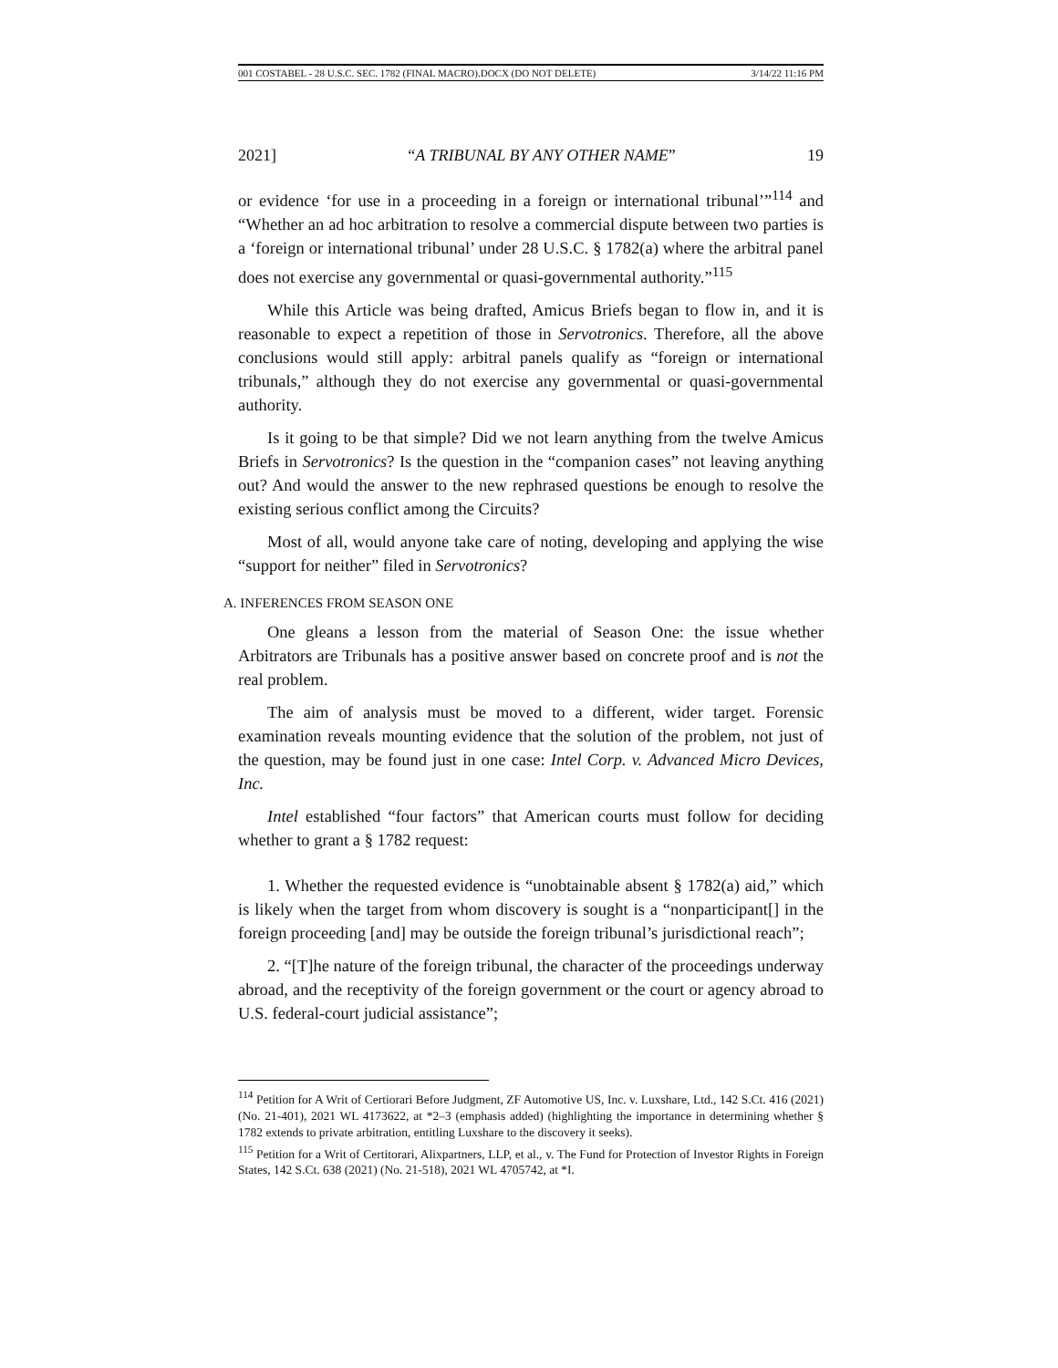001 COSTABEL - 28 U.S.C. SEC. 1782 (FINAL MACRO).DOCX (DO NOT DELETE) 3/14/22 11:16 PM
2021] “A TRIBUNAL BY ANY OTHER NAME” 19
or evidence ‘for use in a proceeding in a foreign or international tribunal’”<sup>114</sup> and “Whether an ad hoc arbitration to resolve a commercial dispute between two parties is a ‘foreign or international tribunal’ under 28 U.S.C. § 1782(a) where the arbitral panel does not exercise any governmental or quasi-governmental authority.”<sup>115</sup>
While this Article was being drafted, Amicus Briefs began to flow in, and it is reasonable to expect a repetition of those in Servotronics. Therefore, all the above conclusions would still apply: arbitral panels qualify as “foreign or international tribunals,” although they do not exercise any governmental or quasi-governmental authority.
Is it going to be that simple? Did we not learn anything from the twelve Amicus Briefs in Servotronics? Is the question in the “companion cases” not leaving anything out? And would the answer to the new rephrased questions be enough to resolve the existing serious conflict among the Circuits?
Most of all, would anyone take care of noting, developing and applying the wise “support for neither” filed in Servotronics?
A. INFERENCES FROM SEASON ONE
One gleans a lesson from the material of Season One: the issue whether Arbitrators are Tribunals has a positive answer based on concrete proof and is not the real problem.
The aim of analysis must be moved to a different, wider target. Forensic examination reveals mounting evidence that the solution of the problem, not just of the question, may be found just in one case: Intel Corp. v. Advanced Micro Devices, Inc.
Intel established “four factors” that American courts must follow for deciding whether to grant a § 1782 request:
1. Whether the requested evidence is “unobtainable absent § 1782(a) aid,” which is likely when the target from whom discovery is sought is a “nonparticipant[] in the foreign proceeding [and] may be outside the foreign tribunal’s jurisdictional reach”;
2. “[T]he nature of the foreign tribunal, the character of the proceedings underway abroad, and the receptivity of the foreign government or the court or agency abroad to U.S. federal-court judicial assistance”;
<sup>114</sup> Petition for A Writ of Certiorari Before Judgment, ZF Automotive US, Inc. v. Luxshare, Ltd., 142 S.Ct. 416 (2021) (No. 21-401), 2021 WL 4173622, at *2–3 (emphasis added) (highlighting the importance in determining whether § 1782 extends to private arbitration, entitling Luxshare to the discovery it seeks).
<sup>115</sup> Petition for a Writ of Certitorari, Alixpartners, LLP, et al., v. The Fund for Protection of Investor Rights in Foreign States, 142 S.Ct. 638 (2021) (No. 21-518), 2021 WL 4705742, at *I.